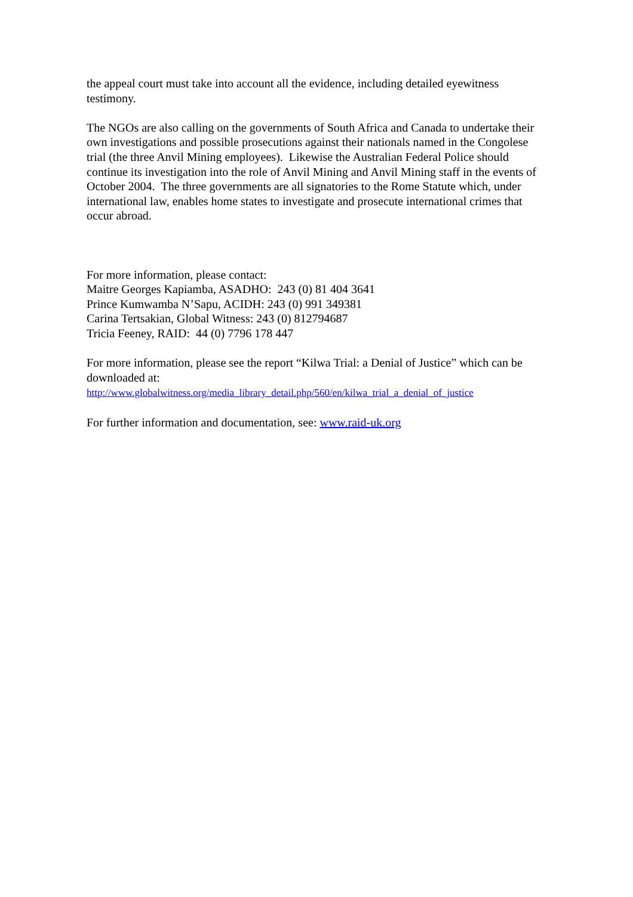the appeal court must take into account all the evidence, including detailed eyewitness testimony.
The NGOs are also calling on the governments of South Africa and Canada to undertake their own investigations and possible prosecutions against their nationals named in the Congolese trial (the three Anvil Mining employees). Likewise the Australian Federal Police should continue its investigation into the role of Anvil Mining and Anvil Mining staff in the events of October 2004. The three governments are all signatories to the Rome Statute which, under international law, enables home states to investigate and prosecute international crimes that occur abroad.
For more information, please contact:
Maitre Georges Kapiamba, ASADHO: 243 (0) 81 404 3641
Prince Kumwamba N’Sapu, ACIDH: 243 (0) 991 349381
Carina Tertsakian, Global Witness: 243 (0) 812794687
Tricia Feeney, RAID: 44 (0) 7796 178 447
For more information, please see the report “Kilwa Trial: a Denial of Justice” which can be downloaded at:
http://www.globalwitness.org/media_library_detail.php/560/en/kilwa_trial_a_denial_of_justice
For further information and documentation, see: www.raid-uk.org